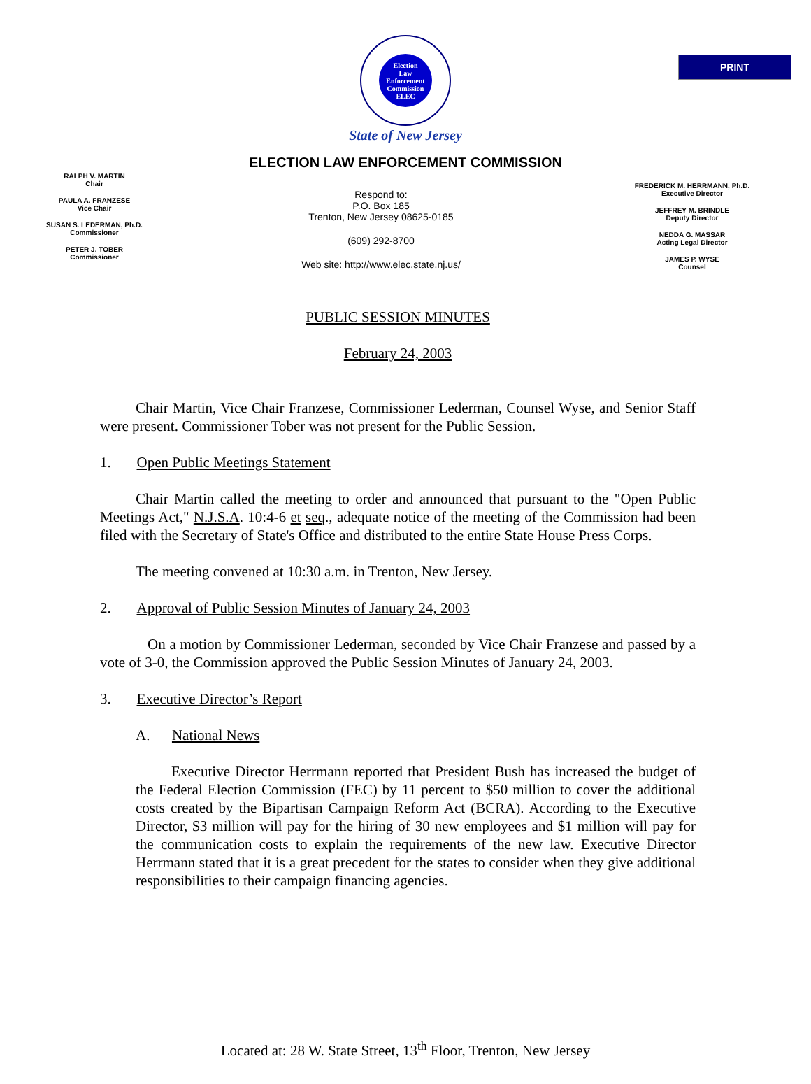PRINT
Election
Law
Enforcement
Commission
ELEC
State of New Jersey
ELECTION LAW ENFORCEMENT COMMISSION
RALPH V. MARTIN
Chair
PAULA A. FRANZESE
Vice Chair
SUSAN S. LEDERMAN, Ph.D.
Commissioner
PETER J. TOBER
Commissioner
Respond to:
P.O. Box 185
Trenton, New Jersey 08625-0185
(609) 292-8700
Web site: http://www.elec.state.nj.us/
FREDERICK M. HERRMANN, Ph.D.
Executive Director
JEFFREY M. BRINDLE
Deputy Director
NEDDA G. MASSAR
Acting Legal Director
JAMES P. WYSE
Counsel
PUBLIC SESSION MINUTES
February 24, 2003
Chair Martin, Vice Chair Franzese, Commissioner Lederman, Counsel Wyse, and Senior Staff were present. Commissioner Tober was not present for the Public Session.
1. Open Public Meetings Statement
Chair Martin called the meeting to order and announced that pursuant to the "Open Public Meetings Act," N.J.S.A. 10:4-6 et seq., adequate notice of the meeting of the Commission had been filed with the Secretary of State's Office and distributed to the entire State House Press Corps.
The meeting convened at 10:30 a.m. in Trenton, New Jersey.
2. Approval of Public Session Minutes of January 24, 2003
On a motion by Commissioner Lederman, seconded by Vice Chair Franzese and passed by a vote of 3-0, the Commission approved the Public Session Minutes of January 24, 2003.
3. Executive Director’s Report
A. National News
Executive Director Herrmann reported that President Bush has increased the budget of the Federal Election Commission (FEC) by 11 percent to $50 million to cover the additional costs created by the Bipartisan Campaign Reform Act (BCRA). According to the Executive Director, $3 million will pay for the hiring of 30 new employees and $1 million will pay for the communication costs to explain the requirements of the new law. Executive Director Herrmann stated that it is a great precedent for the states to consider when they give additional responsibilities to their campaign financing agencies.
Located at: 28 W. State Street, 13<sup>th</sup> Floor, Trenton, New Jersey